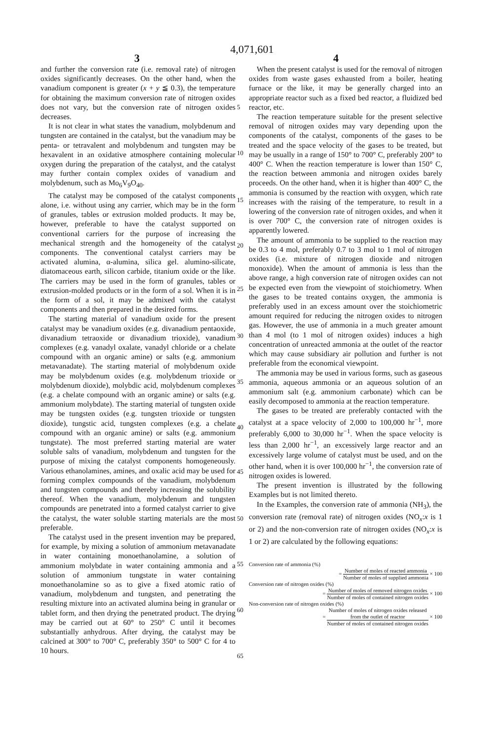4,071,601
3 4
and further the conversion rate (i.e. removal rate) of nitrogen oxides significantly decreases. On the other hand, when the vanadium component is greater (x + y ≦ 0.3), the temperature for obtaining the maximum conversion rate of nitrogen oxides does not vary, but the conversion rate of nitrogen oxides decreases.
It is not clear in what states the vanadium, molybdenum and tungsten are contained in the catalyst, but the vanadium may be penta- or tetravalent and molybdenum and tungsten may be hexavalent in an oxidative atmosphere containing molecular oxygen during the preparation of the catalyst, and the catalyst may further contain complex oxides of vanadium and molybdenum, such as Mo<sub>6</sub>V<sub>9</sub>O<sub>40</sub>.
The catalyst may be composed of the catalyst components alone, i.e. without using any carrier, which may be in the form of granules, tables or extrusion molded products. It may be, however, preferable to have the catalyst supported on conventional carriers for the purpose of increasing the mechanical strength and the homogeneity of the catalyst components. The conventional catalyst carriers may be activated alumina, α-alumina, silica gel. alumino-silicate, diatomaceous earth, silicon carbide, titanium oxide or the like. The carriers may be used in the form of granules, tables or extrusion-molded products or in the form of a sol. When it is in the form of a sol, it may be admixed with the catalyst components and then prepared in the desired forms.
The starting material of vanadium oxide for the present catalyst may be vanadium oxides (e.g. divanadium pentaoxide, divanadium tetraoxide or divanadium trioxide), vanadium complexes (e.g. vanadyl oxalate, vanadyl chloride or a chelate compound with an organic amine) or salts (e.g. ammonium metavanadate). The starting material of molybdenum oxide may be molybdenum oxides (e.g. molybdenum trioxide or molybdenum dioxide), molybdic acid, molybdenum complexes (e.g. a chelate compound with an organic amine) or salts (e.g. ammonium molybdate). The starting material of tungsten oxide may be tungsten oxides (e.g. tungsten trioxide or tungsten dioxide), tungstic acid, tungsten complexes (e.g. a chelate compound with an organic amine) or salts (e.g. ammonium tungstate). The most preferred starting material are water soluble salts of vanadium, molybdenum and tungsten for the purpose of mixing the catalyst components homogeneously. Various ethanolamines, amines, and oxalic acid may be used for forming complex compounds of the vanadium, molybdenum and tungsten compounds and thereby increasing the solubility thereof. When the vanadium, molybdenum and tungsten compounds are penetrated into a formed catalyst carrier to give the catalyst, the water soluble starting materials are the most preferable.
The catalyst used in the present invention may be prepared, for example, by mixing a solution of ammonium metavanadate in water containing monoethanolamine, a solution of ammonium molybdate in water containing ammonia and a solution of ammonium tungstate in water containing monoethanolamine so as to give a fixed atomic ratio of vanadium, molybdenum and tungsten, and penetrating the resulting mixture into an activated alumina being in granular or tablet form, and then drying the penetrated product. The drying may be carried out at 60° to 250° C until it becomes substantially anhydrous. After drying, the catalyst may be calcined at 300° to 700° C, preferably 350° to 500° C for 4 to 10 hours.
5
10
15
20
25
30
35
40
45
50
55
60
65
When the present catalyst is used for the removal of nitrogen oxides from waste gases exhausted from a boiler, heating furnace or the like, it may be generally charged into an appropriate reactor such as a fixed bed reactor, a fluidized bed reactor, etc.
The reaction temperature suitable for the present selective removal of nitrogen oxides may vary depending upon the components of the catalyst, components of the gases to be treated and the space velocity of the gases to be treated, but may be usually in a range of 150° to 700° C, preferably 200° to 400° C. When the reaction temperature is lower than 150° C, the reaction between ammonia and nitrogen oxides barely proceeds. On the other hand, when it is higher than 400° C, the ammonia is consumed by the reaction with oxygen, which rate increases with the raising of the temperature, to result in a lowering of the conversion rate of nitrogen oxides, and when it is over 700° C, the conversion rate of nitrogen oxides is apparently lowered.
The amount of ammonia to be supplied to the reaction may be 0.3 to 4 mol, preferably 0.7 to 3 mol to 1 mol of nitrogen oxides (i.e. mixture of nitrogen dioxide and nitrogen monoxide). When the amount of ammonia is less than the above range, a high conversion rate of nitrogen oxides can not be expected even from the viewpoint of stoichiometry. When the gases to be treated contains oxygen, the ammonia is preferably used in an excess amount over the stoichiometric amount required for reducing the nitrogen oxides to nitrogen gas. However, the use of ammonia in a much greater amount than 4 mol (to 1 mol of nitrogen oxides) induces a high concentration of unreacted ammonia at the outlet of the reactor which may cause subsidiary air pollution and further is not preferable from the economical viewpoint.
The ammonia may be used in various forms, such as gaseous ammonia, aqueous ammonia or an aqueous solution of an ammonium salt (e.g. ammonium carbonate) which can be easily decomposed to ammonia at the reaction temperature.
The gases to be treated are preferably contacted with the catalyst at a space velocity of 2,000 to 100,000 hr<sup>−1</sup>, more preferably 6,000 to 30,000 hr<sup>−1</sup>. When the space velocity is less than 2,000 hr<sup>−1</sup>, an excessively large reactor and an excessively large volume of catalyst must be used, and on the other hand, when it is over 100,000 hr<sup>−1</sup>, the conversion rate of nitrogen oxides is lowered.
The present invention is illustrated by the following Examples but is not limited thereto.
In the Examples, the conversion rate of ammonia (NH<sub>3</sub>), the conversion rate (removal rate) of nitrogen oxides (NO<sub>x</sub>:x is 1 or 2) and the non-conversion rate of nitrogen oxides (NO<sub>x</sub>:x is 1 or 2) are calculated by the following equations:
Conversion rate of ammonia (%)
= Number of moles of reacted ammonia Number of moles of supplied ammonia × 100
Conversion rate of nitrogen oxides (%)
= Number of moles of removed nitrogen oxides Number of moles of contained nitrogen oxides × 100
Non-conversion rate of nitrogen oxides (%)
= Number of moles of nitrogen oxides released
from the outlet of reactor Number of moles of contained nitrogen oxides × 100